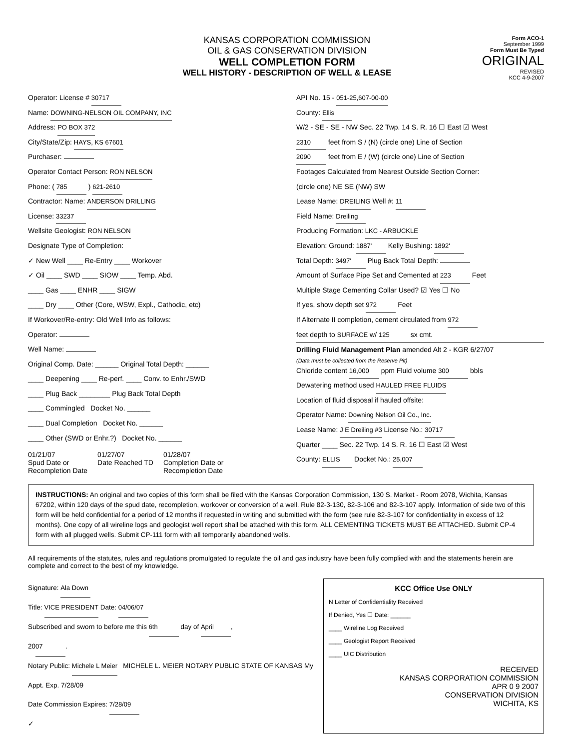KANSAS CORPORATION COMMISSION
OIL & GAS CONSERVATION DIVISION
WELL COMPLETION FORM
WELL HISTORY - DESCRIPTION OF WELL & LEASE
Form ACO-1
September 1999
Form Must Be Typed
ORIGINAL
REVISED
KCC 4-9-2007
Operator: License # 30717
Name: DOWNING-NELSON OIL COMPANY, INC
Address: PO BOX 372
City/State/Zip: HAYS, KS 67601
Purchaser:
Operator Contact Person: RON NELSON
Phone: ( 785 ) 621-2610
Contractor: Name: ANDERSON DRILLING
License: 33237
Wellsite Geologist: RON NELSON
Designate Type of Completion:
✓ New Well ____ Re-Entry ____ Workover
✓ Oil ____ SWD ____ SIOW ____ Temp. Abd.
____ Gas ____ ENHR ____ SIGW
____ Dry ____ Other (Core, WSW, Expl., Cathodic, etc)
If Workover/Re-entry: Old Well Info as follows:
Operator:
Well Name:
Original Comp. Date: ______ Original Total Depth: ______
____ Deepening ____ Re-perf. ____ Conv. to Enhr./SWD
____ Plug Back ________ Plug Back Total Depth
____ Commingled Docket No. ______
____ Dual Completion Docket No. ______
____ Other (SWD or Enhr.?) Docket No. ______
01/21/07
Spud Date or
Recompletion Date
01/27/07
Date Reached TD
01/28/07
Completion Date or
Recompletion Date
API No. 15 - 051-25,607-00-00
County: Ellis
W/2 - SE - SE - NW Sec. 22 Twp. 14 S. R. 16 ☐ East ☑ West
2310 feet from S / (N) (circle one) Line of Section
2090 feet from E / (W) (circle one) Line of Section
Footages Calculated from Nearest Outside Section Corner:
(circle one) NE SE (NW) SW
Lease Name: DREILING Well #: 11
Field Name: Dreiling
Producing Formation: LKC - ARBUCKLE
Elevation: Ground: 1887' Kelly Bushing: 1892'
Total Depth: 3497' Plug Back Total Depth:
Amount of Surface Pipe Set and Cemented at 223 Feet
Multiple Stage Cementing Collar Used? ☑ Yes ☐ No
If yes, show depth set 972 Feet
If Alternate II completion, cement circulated from 972
feet depth to SURFACE w/ 125 sx cmt.
Drilling Fluid Management Plan amended Alt 2 - KGR 6/27/07
(Data must be collected from the Reserve Pit)
Chloride content 16,000 ppm Fluid volume 300 bbls
Dewatering method used HAULED FREE FLUIDS
Location of fluid disposal if hauled offsite:
Operator Name: Downing Nelson Oil Co., Inc.
Lease Name: J E Dreiling #3 License No.: 30717
Quarter ____ Sec. 22 Twp. 14 S. R. 16 ☐ East ☑ West
County: ELLIS Docket No.: 25,007
INSTRUCTIONS: An original and two copies of this form shall be filed with the Kansas Corporation Commission, 130 S. Market - Room 2078, Wichita, Kansas 67202, within 120 days of the spud date, recompletion, workover or conversion of a well. Rule 82-3-130, 82-3-106 and 82-3-107 apply. Information of side two of this form will be held confidential for a period of 12 months if requested in writing and submitted with the form (see rule 82-3-107 for confidentiality in excess of 12 months). One copy of all wireline logs and geologist well report shall be attached with this form. ALL CEMENTING TICKETS MUST BE ATTACHED. Submit CP-4 form with all plugged wells. Submit CP-111 form with all temporarily abandoned wells.
All requirements of the statutes, rules and regulations promulgated to regulate the oil and gas industry have been fully complied with and the statements herein are complete and correct to the best of my knowledge.
Signature: Ala Down
Title: VICE PRESIDENT Date: 04/06/07
Subscribed and sworn to before me this 6th day of April,
20 07.
Notary Public: Michele L Meier MICHELE L. MEIER NOTARY PUBLIC STATE OF KANSAS My Appt. Exp. 7/28/09
Date Commission Expires: 7/28/09
✓
KCC Office Use ONLY
N Letter of Confidentiality Received
If Denied, Yes ☐ Date: ______
____ Wireline Log Received
____ Geologist Report Received
____ UIC Distribution
RECEIVED
KANSAS CORPORATION COMMISSION
APR 0 9 2007
CONSERVATION DIVISION
WICHITA, KS